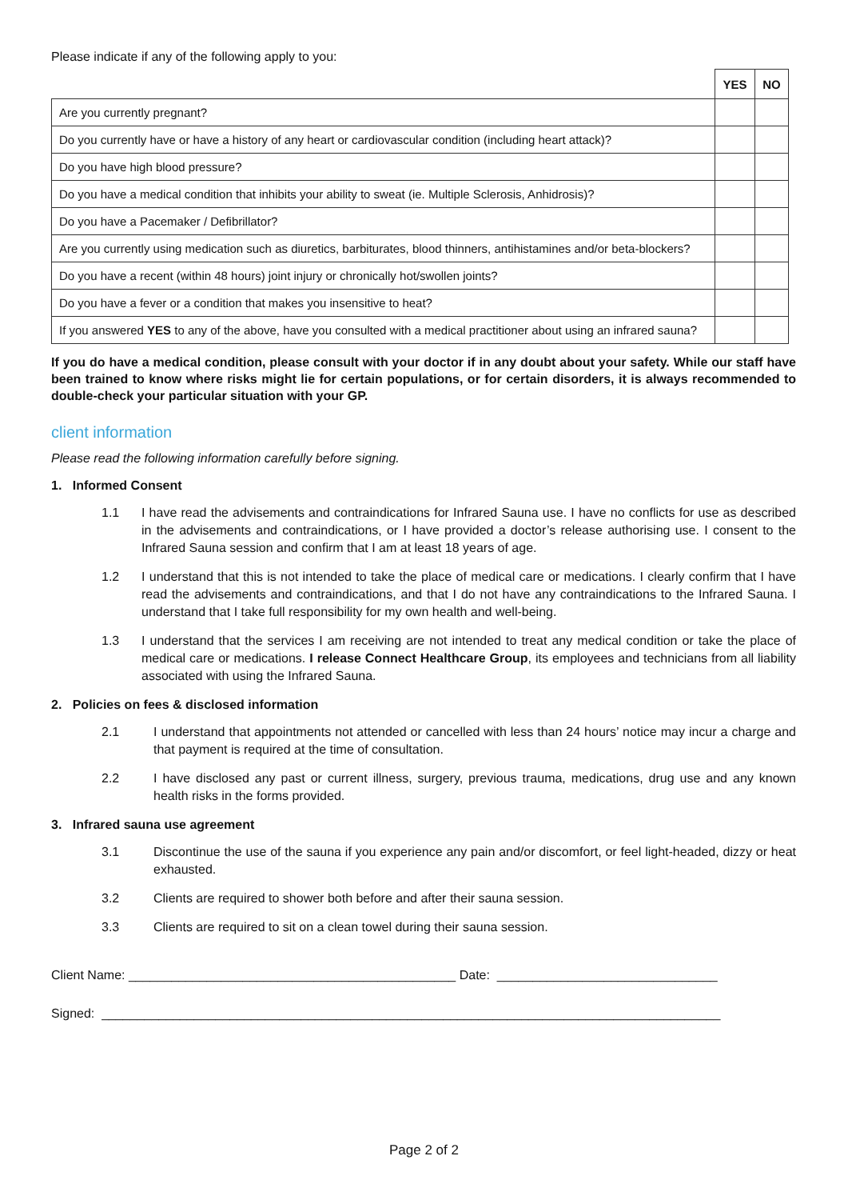Please indicate if any of the following apply to you:
| | YES | NO |
| Are you currently pregnant? | | |
| Do you currently have or have a history of any heart or cardiovascular condition (including heart attack)? | | |
| Do you have high blood pressure? | | |
| Do you have a medical condition that inhibits your ability to sweat (ie. Multiple Sclerosis, Anhidrosis)? | | |
| Do you have a Pacemaker / Defibrillator? | | |
| Are you currently using medication such as diuretics, barbiturates, blood thinners, antihistamines and/or beta-blockers? | | |
| Do you have a recent (within 48 hours) joint injury or chronically hot/swollen joints? | | |
| Do you have a fever or a condition that makes you insensitive to heat? | | |
| If you answered YES to any of the above, have you consulted with a medical practitioner about using an infrared sauna? | | |
If you do have a medical condition, please consult with your doctor if in any doubt about your safety. While our staff have been trained to know where risks might lie for certain populations, or for certain disorders, it is always recommended to double-check your particular situation with your GP.
client information
Please read the following information carefully before signing.
1. Informed Consent
1.1 I have read the advisements and contraindications for Infrared Sauna use. I have no conflicts for use as described in the advisements and contraindications, or I have provided a doctor’s release authorising use. I consent to the Infrared Sauna session and confirm that I am at least 18 years of age.
1.2 I understand that this is not intended to take the place of medical care or medications. I clearly confirm that I have read the advisements and contraindications, and that I do not have any contraindications to the Infrared Sauna. I understand that I take full responsibility for my own health and well-being.
1.3 I understand that the services I am receiving are not intended to treat any medical condition or take the place of medical care or medications. I release Connect Healthcare Group, its employees and technicians from all liability associated with using the Infrared Sauna.
2. Policies on fees & disclosed information
2.1 I understand that appointments not attended or cancelled with less than 24 hours’ notice may incur a charge and that payment is required at the time of consultation.
2.2 I have disclosed any past or current illness, surgery, previous trauma, medications, drug use and any known health risks in the forms provided.
3. Infrared sauna use agreement
3.1 Discontinue the use of the sauna if you experience any pain and/or discomfort, or feel light-headed, dizzy or heat exhausted.
3.2 Clients are required to shower both before and after their sauna session.
3.3 Clients are required to sit on a clean towel during their sauna session.
Client Name: ______________________________________________ Date: _______________________________
Signed: _______________________________________________________________________________________
Page 2 of 2